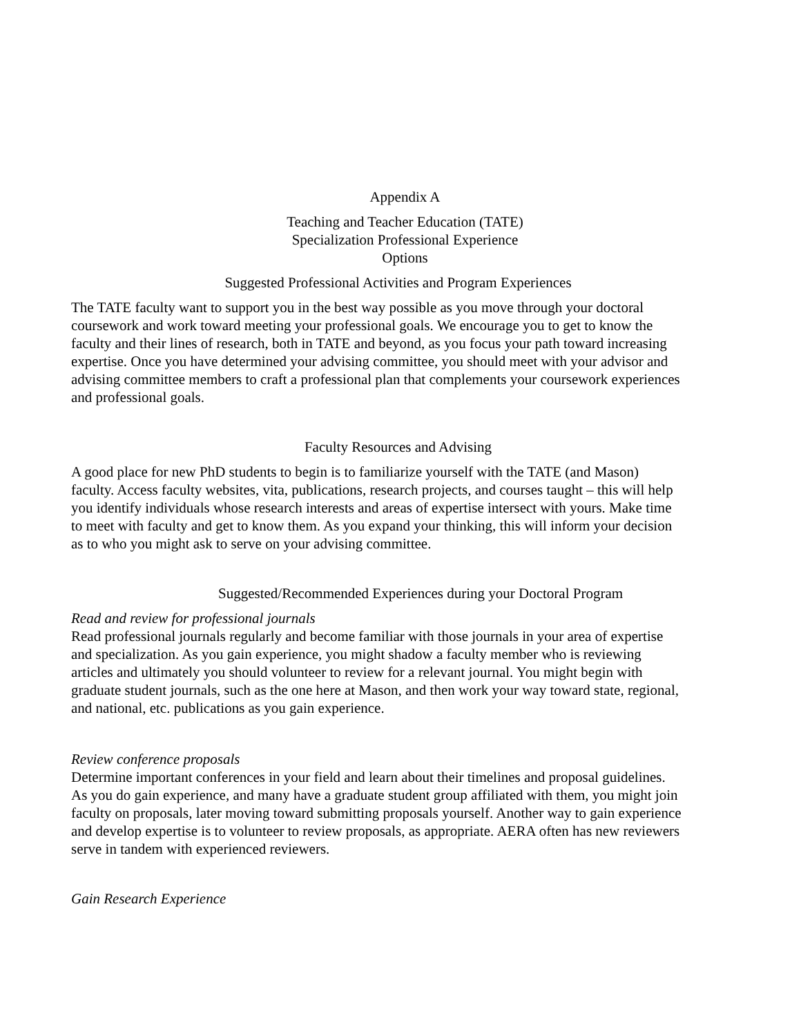Appendix A
Teaching and Teacher Education (TATE)
Specialization Professional Experience
Options
Suggested Professional Activities and Program Experiences
The TATE faculty want to support you in the best way possible as you move through your doctoral coursework and work toward meeting your professional goals. We encourage you to get to know the faculty and their lines of research, both in TATE and beyond, as you focus your path toward increasing expertise. Once you have determined your advising committee, you should meet with your advisor and advising committee members to craft a professional plan that complements your coursework experiences and professional goals.
Faculty Resources and Advising
A good place for new PhD students to begin is to familiarize yourself with the TATE (and Mason) faculty. Access faculty websites, vita, publications, research projects, and courses taught – this will help you identify individuals whose research interests and areas of expertise intersect with yours. Make time to meet with faculty and get to know them. As you expand your thinking, this will inform your decision as to who you might ask to serve on your advising committee.
Suggested/Recommended Experiences during your Doctoral Program
Read and review for professional journals
Read professional journals regularly and become familiar with those journals in your area of expertise and specialization. As you gain experience, you might shadow a faculty member who is reviewing articles and ultimately you should volunteer to review for a relevant journal. You might begin with graduate student journals, such as the one here at Mason, and then work your way toward state, regional, and national, etc. publications as you gain experience.
Review conference proposals
Determine important conferences in your field and learn about their timelines and proposal guidelines. As you do gain experience, and many have a graduate student group affiliated with them, you might join faculty on proposals, later moving toward submitting proposals yourself. Another way to gain experience and develop expertise is to volunteer to review proposals, as appropriate. AERA often has new reviewers serve in tandem with experienced reviewers.
Gain Research Experience